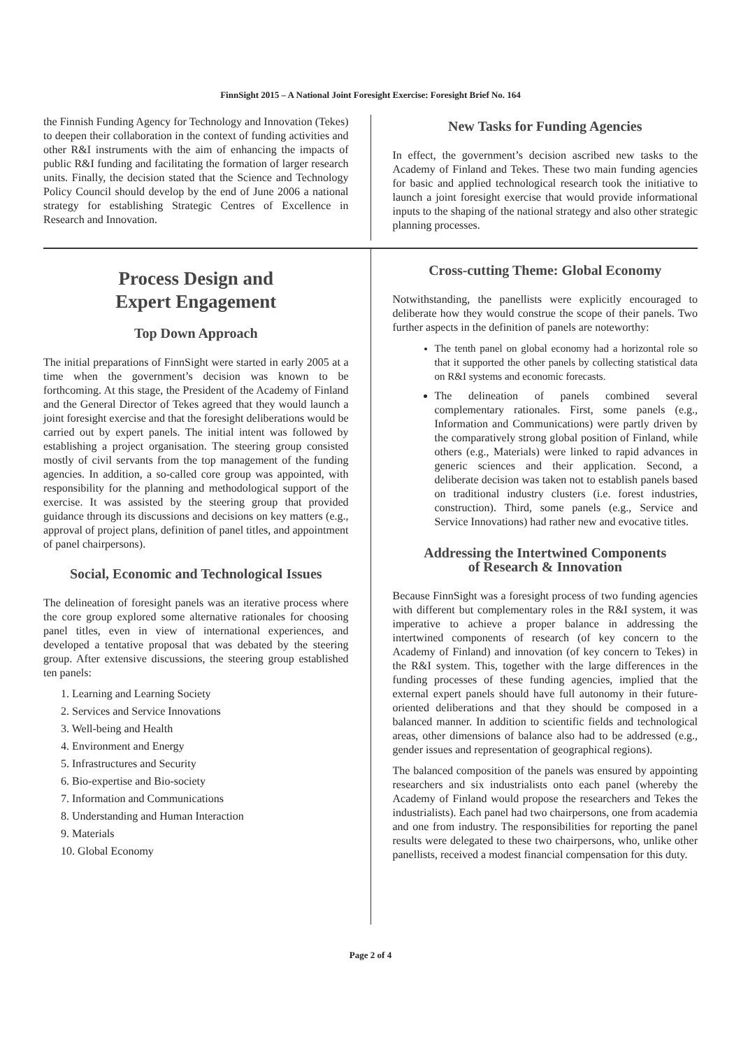FinnSight 2015 – A National Joint Foresight Exercise: Foresight Brief No. 164
the Finnish Funding Agency for Technology and Innovation (Tekes) to deepen their collaboration in the context of funding activities and other R&I instruments with the aim of enhancing the impacts of public R&I funding and facilitating the formation of larger research units. Finally, the decision stated that the Science and Technology Policy Council should develop by the end of June 2006 a national strategy for establishing Strategic Centres of Excellence in Research and Innovation.
New Tasks for Funding Agencies
In effect, the government’s decision ascribed new tasks to the Academy of Finland and Tekes. These two main funding agencies for basic and applied technological research took the initiative to launch a joint foresight exercise that would provide informational inputs to the shaping of the national strategy and also other strategic planning processes.
Process Design and
Expert Engagement
Top Down Approach
The initial preparations of FinnSight were started in early 2005 at a time when the government’s decision was known to be forthcoming. At this stage, the President of the Academy of Finland and the General Director of Tekes agreed that they would launch a joint foresight exercise and that the foresight deliberations would be carried out by expert panels. The initial intent was followed by establishing a project organisation. The steering group consisted mostly of civil servants from the top management of the funding agencies. In addition, a so-called core group was appointed, with responsibility for the planning and methodological support of the exercise. It was assisted by the steering group that provided guidance through its discussions and decisions on key matters (e.g., approval of project plans, definition of panel titles, and appointment of panel chairpersons).
Social, Economic and Technological Issues
The delineation of foresight panels was an iterative process where the core group explored some alternative rationales for choosing panel titles, even in view of international experiences, and developed a tentative proposal that was debated by the steering group. After extensive discussions, the steering group established ten panels:
1. Learning and Learning Society
2. Services and Service Innovations
3. Well-being and Health
4. Environment and Energy
5. Infrastructures and Security
6. Bio-expertise and Bio-society
7. Information and Communications
8. Understanding and Human Interaction
9. Materials
10. Global Economy
Cross-cutting Theme: Global Economy
Notwithstanding, the panellists were explicitly encouraged to deliberate how they would construe the scope of their panels. Two further aspects in the definition of panels are noteworthy:
The tenth panel on global economy had a horizontal role so that it supported the other panels by collecting statistical data on R&I systems and economic forecasts.
The delineation of panels combined several complementary rationales. First, some panels (e.g., Information and Communications) were partly driven by the comparatively strong global position of Finland, while others (e.g., Materials) were linked to rapid advances in generic sciences and their application. Second, a deliberate decision was taken not to establish panels based on traditional industry clusters (i.e. forest industries, construction). Third, some panels (e.g., Service and Service Innovations) had rather new and evocative titles.
Addressing the Intertwined Components
of Research & Innovation
Because FinnSight was a foresight process of two funding agencies with different but complementary roles in the R&I system, it was imperative to achieve a proper balance in addressing the intertwined components of research (of key concern to the Academy of Finland) and innovation (of key concern to Tekes) in the R&I system. This, together with the large differences in the funding processes of these funding agencies, implied that the external expert panels should have full autonomy in their future-oriented deliberations and that they should be composed in a balanced manner. In addition to scientific fields and technological areas, other dimensions of balance also had to be addressed (e.g., gender issues and representation of geographical regions).
The balanced composition of the panels was ensured by appointing researchers and six industrialists onto each panel (whereby the Academy of Finland would propose the researchers and Tekes the industrialists). Each panel had two chairpersons, one from academia and one from industry. The responsibilities for reporting the panel results were delegated to these two chairpersons, who, unlike other panellists, received a modest financial compensation for this duty.
Page 2 of 4